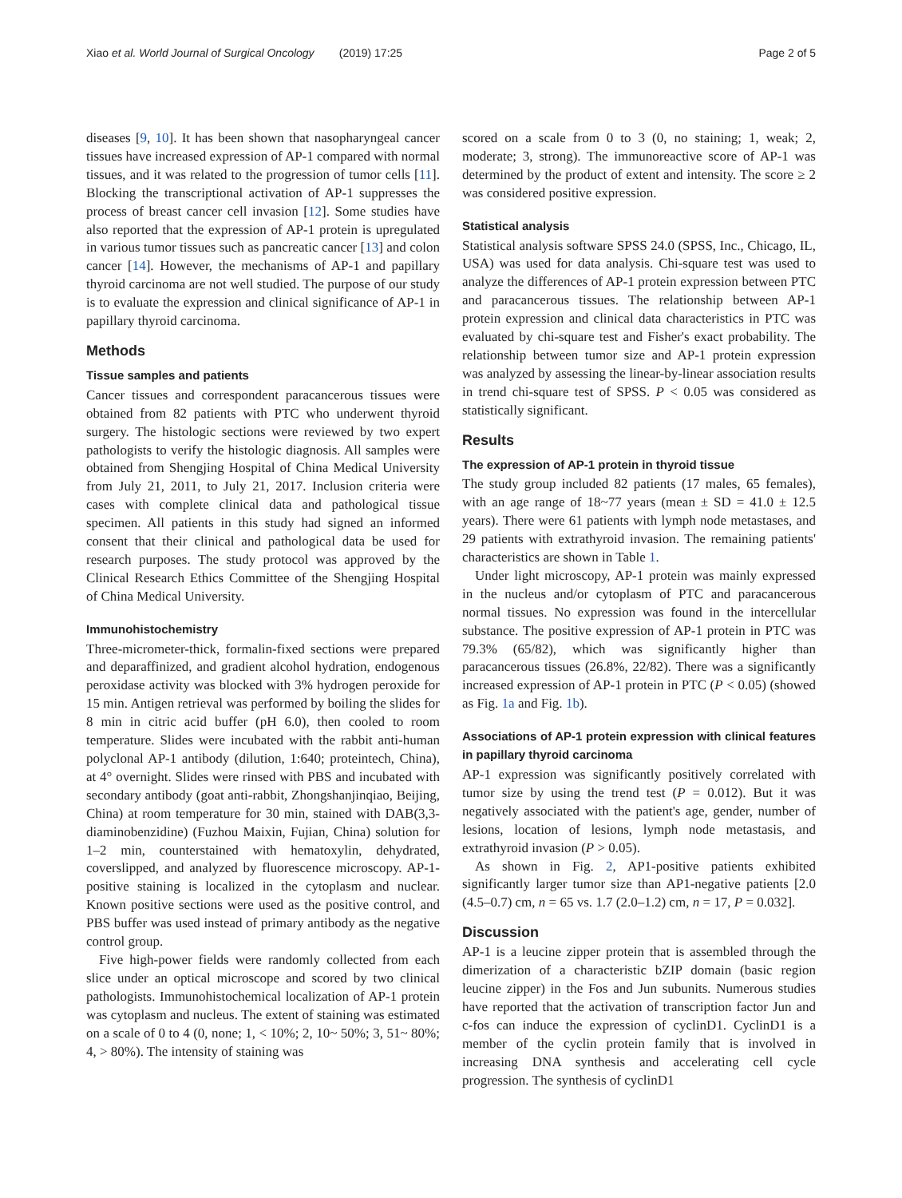Xiao et al. World Journal of Surgical Oncology (2019) 17:25 Page 2 of 5
diseases [9, 10]. It has been shown that nasopharyngeal cancer tissues have increased expression of AP-1 compared with normal tissues, and it was related to the progression of tumor cells [11]. Blocking the transcriptional activation of AP-1 suppresses the process of breast cancer cell invasion [12]. Some studies have also reported that the expression of AP-1 protein is upregulated in various tumor tissues such as pancreatic cancer [13] and colon cancer [14]. However, the mechanisms of AP-1 and papillary thyroid carcinoma are not well studied. The purpose of our study is to evaluate the expression and clinical significance of AP-1 in papillary thyroid carcinoma.
Methods
Tissue samples and patients
Cancer tissues and correspondent paracancerous tissues were obtained from 82 patients with PTC who underwent thyroid surgery. The histologic sections were reviewed by two expert pathologists to verify the histologic diagnosis. All samples were obtained from Shengjing Hospital of China Medical University from July 21, 2011, to July 21, 2017. Inclusion criteria were cases with complete clinical data and pathological tissue specimen. All patients in this study had signed an informed consent that their clinical and pathological data be used for research purposes. The study protocol was approved by the Clinical Research Ethics Committee of the Shengjing Hospital of China Medical University.
Immunohistochemistry
Three-micrometer-thick, formalin-fixed sections were prepared and deparaffinized, and gradient alcohol hydration, endogenous peroxidase activity was blocked with 3% hydrogen peroxide for 15 min. Antigen retrieval was performed by boiling the slides for 8 min in citric acid buffer (pH 6.0), then cooled to room temperature. Slides were incubated with the rabbit anti-human polyclonal AP-1 antibody (dilution, 1:640; proteintech, China), at 4° overnight. Slides were rinsed with PBS and incubated with secondary antibody (goat anti-rabbit, Zhongshanjinqiao, Beijing, China) at room temperature for 30 min, stained with DAB(3,3-diaminobenzidine) (Fuzhou Maixin, Fujian, China) solution for 1–2 min, counterstained with hematoxylin, dehydrated, coverslipped, and analyzed by fluorescence microscopy. AP-1-positive staining is localized in the cytoplasm and nuclear. Known positive sections were used as the positive control, and PBS buffer was used instead of primary antibody as the negative control group.
Five high-power fields were randomly collected from each slice under an optical microscope and scored by two clinical pathologists. Immunohistochemical localization of AP-1 protein was cytoplasm and nucleus. The extent of staining was estimated on a scale of 0 to 4 (0, none; 1, < 10%; 2, 10~ 50%; 3, 51~ 80%; 4, > 80%). The intensity of staining was
scored on a scale from 0 to 3 (0, no staining; 1, weak; 2, moderate; 3, strong). The immunoreactive score of AP-1 was determined by the product of extent and intensity. The score ≥ 2 was considered positive expression.
Statistical analysis
Statistical analysis software SPSS 24.0 (SPSS, Inc., Chicago, IL, USA) was used for data analysis. Chi-square test was used to analyze the differences of AP-1 protein expression between PTC and paracancerous tissues. The relationship between AP-1 protein expression and clinical data characteristics in PTC was evaluated by chi-square test and Fisher's exact probability. The relationship between tumor size and AP-1 protein expression was analyzed by assessing the linear-by-linear association results in trend chi-square test of SPSS. P < 0.05 was considered as statistically significant.
Results
The expression of AP-1 protein in thyroid tissue
The study group included 82 patients (17 males, 65 females), with an age range of 18~77 years (mean ± SD = 41.0 ± 12.5 years). There were 61 patients with lymph node metastases, and 29 patients with extrathyroid invasion. The remaining patients' characteristics are shown in Table 1.
Under light microscopy, AP-1 protein was mainly expressed in the nucleus and/or cytoplasm of PTC and paracancerous normal tissues. No expression was found in the intercellular substance. The positive expression of AP-1 protein in PTC was 79.3% (65/82), which was significantly higher than paracancerous tissues (26.8%, 22/82). There was a significantly increased expression of AP-1 protein in PTC (P < 0.05) (showed as Fig. 1a and Fig. 1b).
Associations of AP-1 protein expression with clinical features in papillary thyroid carcinoma
AP-1 expression was significantly positively correlated with tumor size by using the trend test (P = 0.012). But it was negatively associated with the patient's age, gender, number of lesions, location of lesions, lymph node metastasis, and extrathyroid invasion (P > 0.05).
As shown in Fig. 2, AP1-positive patients exhibited significantly larger tumor size than AP1-negative patients [2.0 (4.5–0.7) cm, n = 65 vs. 1.7 (2.0–1.2) cm, n = 17, P = 0.032].
Discussion
AP-1 is a leucine zipper protein that is assembled through the dimerization of a characteristic bZIP domain (basic region leucine zipper) in the Fos and Jun subunits. Numerous studies have reported that the activation of transcription factor Jun and c-fos can induce the expression of cyclinD1. CyclinD1 is a member of the cyclin protein family that is involved in increasing DNA synthesis and accelerating cell cycle progression. The synthesis of cyclinD1